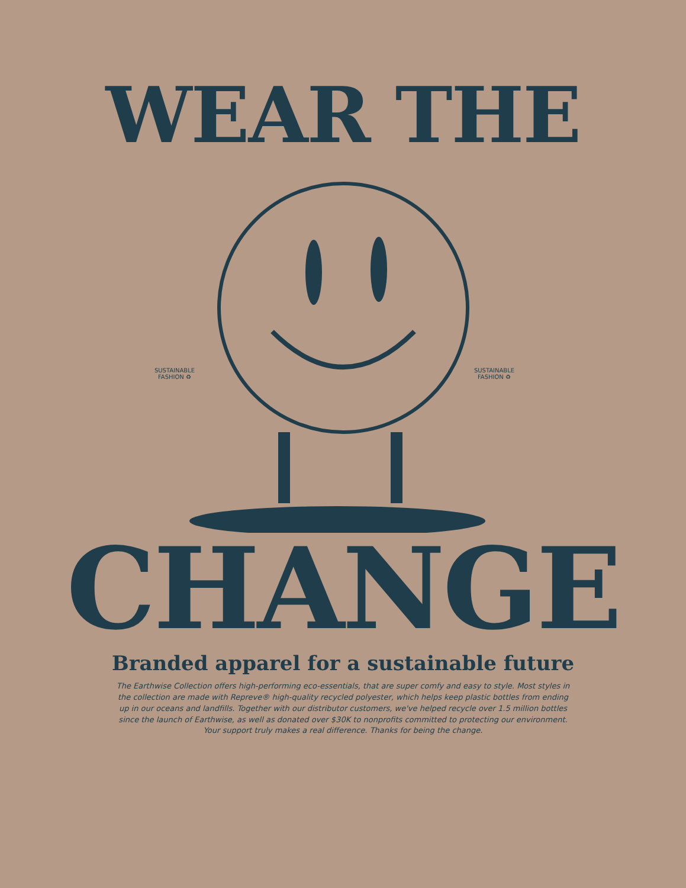WEAR THE
SUSTAINABLE FASHION ♻
SUSTAINABLE FASHION ♻
CHANGE
Branded apparel for a sustainable future
The Earthwise Collection offers high-performing eco-essentials, that are super comfy and easy to style. Most styles in the collection are made with Repreve® high-quality recycled polyester, which helps keep plastic bottles from ending up in our oceans and landfills. Together with our distributor customers, we've helped recycle over 1.5 million bottles since the launch of Earthwise, as well as donated over $30K to nonprofits committed to protecting our environment. Your support truly makes a real difference. Thanks for being the change.